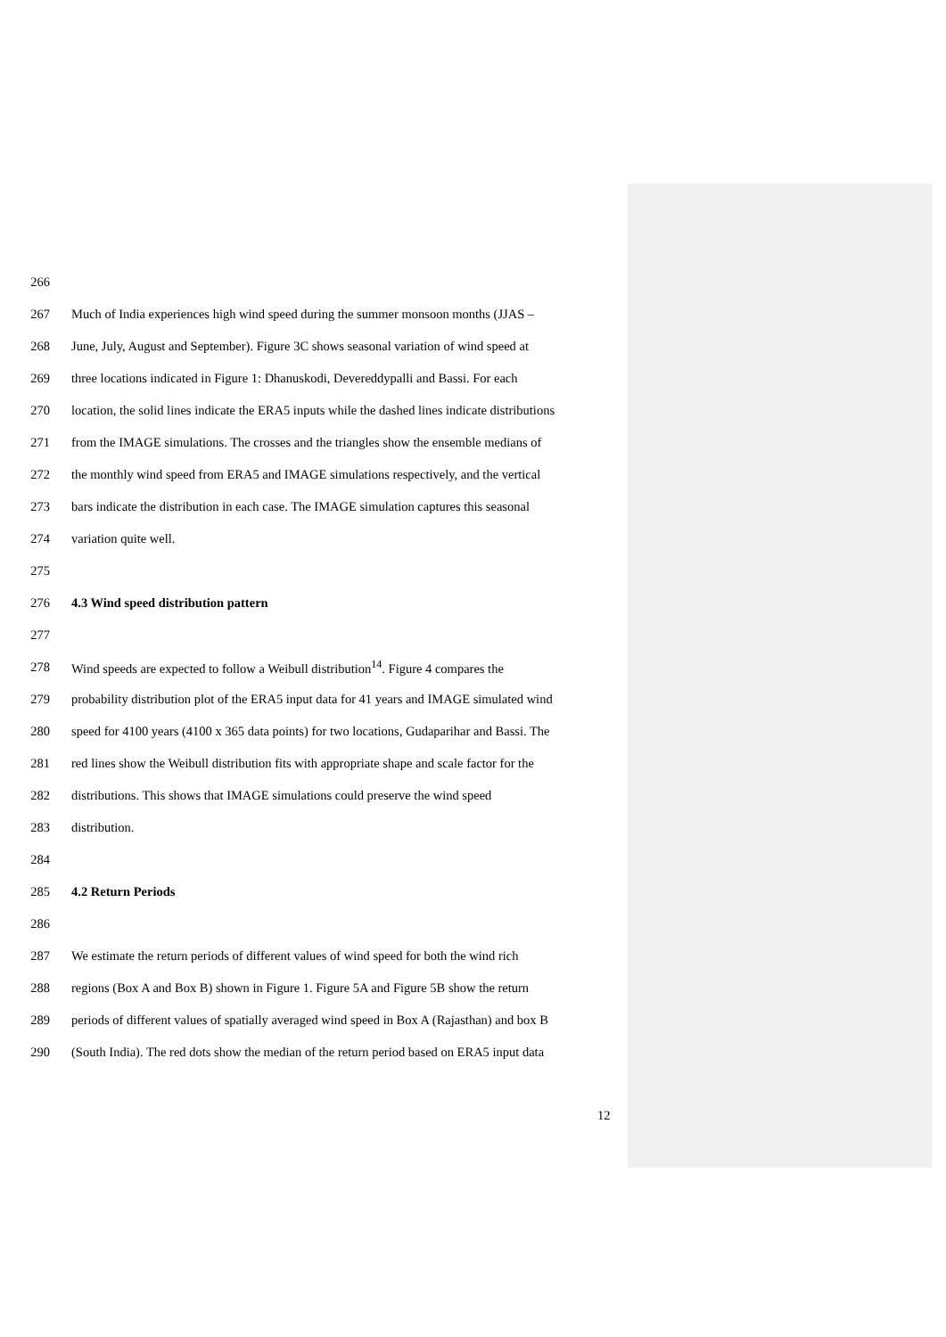266
267 Much of India experiences high wind speed during the summer monsoon months (JJAS –
268 June, July, August and September). Figure 3C shows seasonal variation of wind speed at
269 three locations indicated in Figure 1: Dhanuskodi, Devereddypalli and Bassi. For each
270 location, the solid lines indicate the ERA5 inputs while the dashed lines indicate distributions
271 from the IMAGE simulations. The crosses and the triangles show the ensemble medians of
272 the monthly wind speed from ERA5 and IMAGE simulations respectively, and the vertical
273 bars indicate the distribution in each case. The IMAGE simulation captures this seasonal
274 variation quite well.
275
276 4.3 Wind speed distribution pattern
277
278 Wind speeds are expected to follow a Weibull distribution<sup>14</sup>. Figure 4 compares the
279 probability distribution plot of the ERA5 input data for 41 years and IMAGE simulated wind
280 speed for 4100 years (4100 x 365 data points) for two locations, Gudaparihar and Bassi. The
281 red lines show the Weibull distribution fits with appropriate shape and scale factor for the
282 distributions. This shows that IMAGE simulations could preserve the wind speed
283 distribution.
284
285 4.2 Return Periods
286
287 We estimate the return periods of different values of wind speed for both the wind rich
288 regions (Box A and Box B) shown in Figure 1. Figure 5A and Figure 5B show the return
289 periods of different values of spatially averaged wind speed in Box A (Rajasthan) and box B
290 (South India). The red dots show the median of the return period based on ERA5 input data
12